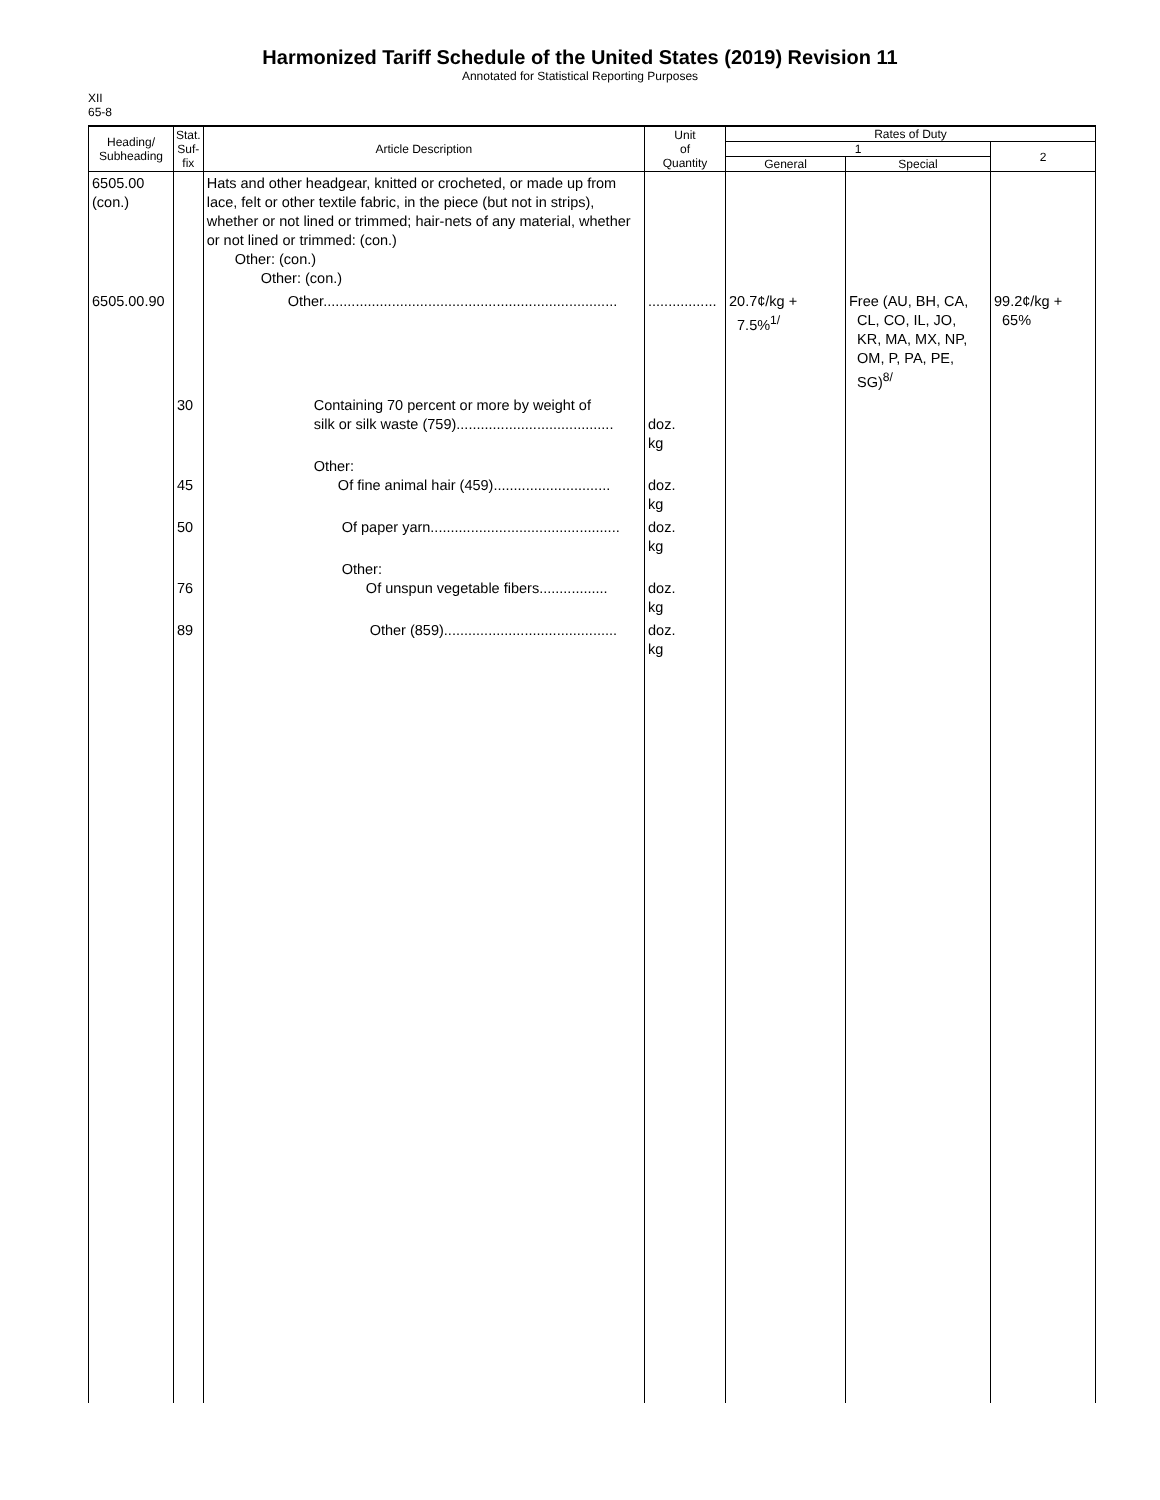Harmonized Tariff Schedule of the United States (2019) Revision 11
Annotated for Statistical Reporting Purposes
XII
65-8
| Heading/ Subheading | Stat. Suf- fix | Article Description | Unit of Quantity | Rates of Duty | | |
| --- | --- | --- | --- | --- | --- | --- |
| | | | | 1 | | 2 |
| | | | | General | Special | |
| 6505.00 (con.) | | Hats and other headgear, knitted or crocheted, or made up from lace, felt or other textile fabric, in the piece (but not in strips), whether or not lined or trimmed; hair-nets of any material, whether or not lined or trimmed: (con.) Other: (con.) Other: (con.) | | | | |
| 6505.00.90 | | Other......................................................................... | ................. | 20.7¢/kg + 7.5%<sup>1/</sup> | Free (AU, BH, CA, CL, CO, IL, JO, KR, MA, MX, NP, OM, P, PA, PE, SG)<sup>8/</sup> | 99.2¢/kg + 65% |
| | 30 | Containing 70 percent or more by weight of silk or silk waste (759)....................................... | doz. kg | | | |
| | 45 | Other: Of fine animal hair (459)............................. | doz. kg | | | |
| | 50 | Of paper yarn............................................... | doz. kg | | | |
| | 76 | Other: Of unspun vegetable fibers................. | doz. kg | | | |
| | 89 | Other (859)........................................... | doz. kg | | | |